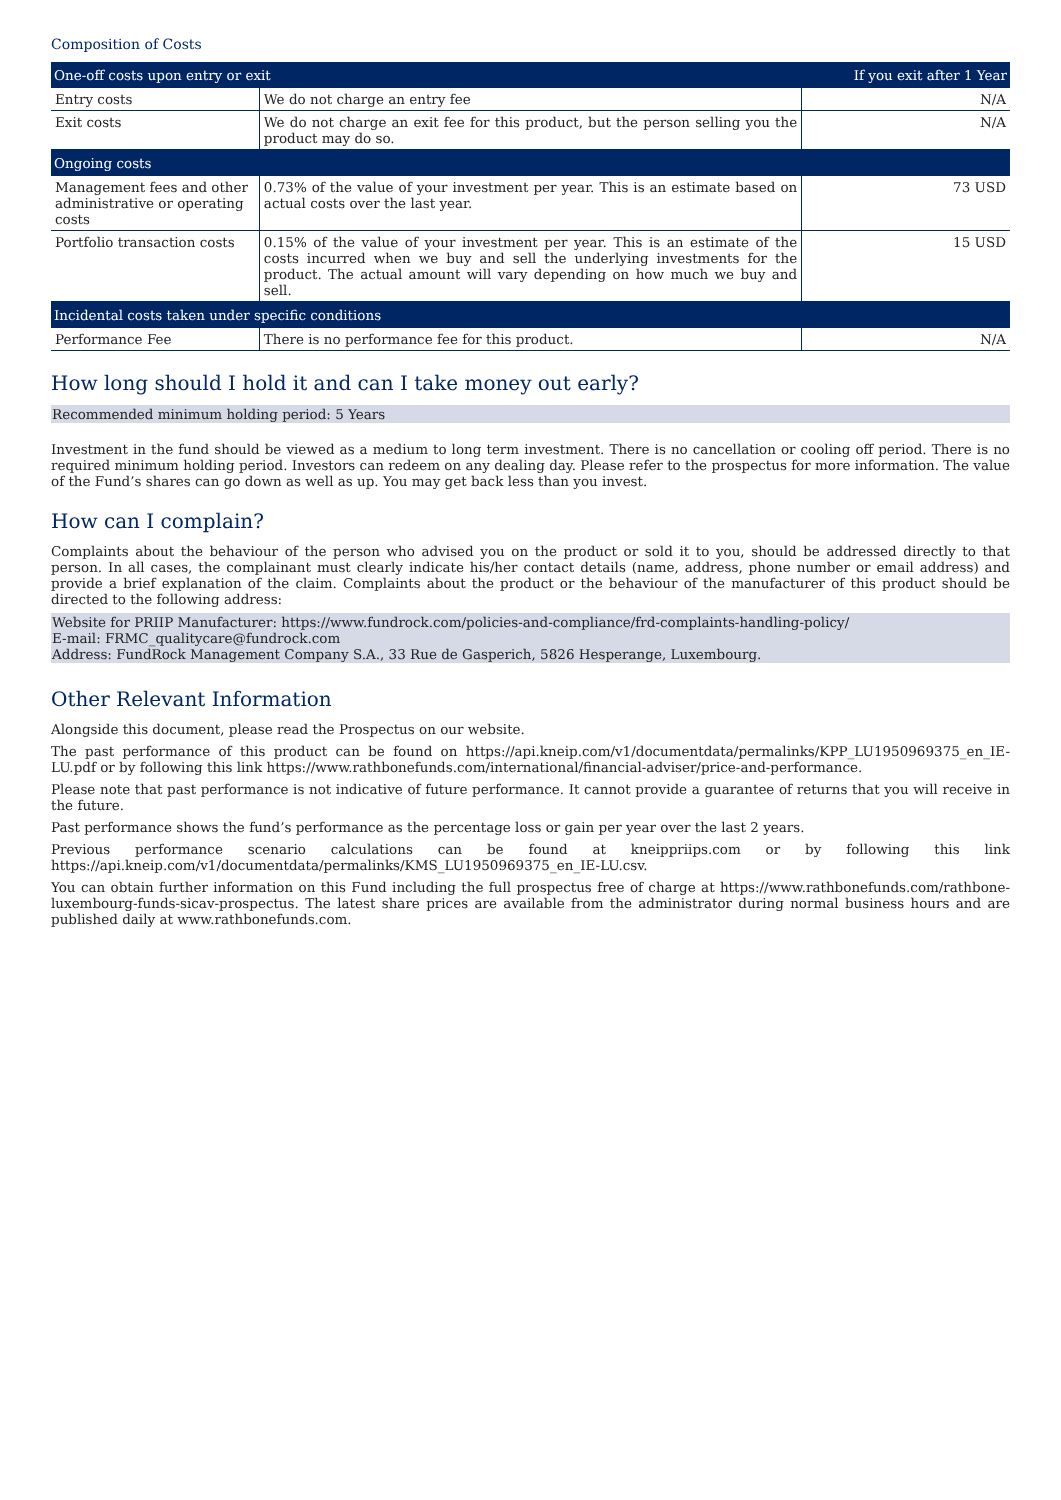Composition of Costs
| One-off costs upon entry or exit | | If you exit after 1 Year |
| --- | --- | --- |
| Entry costs | We do not charge an entry fee | N/A |
| Exit costs | We do not charge an exit fee for this product, but the person selling you the product may do so. | N/A |
| Ongoing costs | | |
| Management fees and other administrative or operating costs | 0.73% of the value of your investment per year. This is an estimate based on actual costs over the last year. | 73 USD |
| Portfolio transaction costs | 0.15% of the value of your investment per year. This is an estimate of the costs incurred when we buy and sell the underlying investments for the product. The actual amount will vary depending on how much we buy and sell. | 15 USD |
| Incidental costs taken under specific conditions | | |
| Performance Fee | There is no performance fee for this product. | N/A |
How long should I hold it and can I take money out early?
Recommended minimum holding period: 5 Years
Investment in the fund should be viewed as a medium to long term investment. There is no cancellation or cooling off period. There is no required minimum holding period. Investors can redeem on any dealing day. Please refer to the prospectus for more information. The value of the Fund’s shares can go down as well as up. You may get back less than you invest.
How can I complain?
Complaints about the behaviour of the person who advised you on the product or sold it to you, should be addressed directly to that person. In all cases, the complainant must clearly indicate his/her contact details (name, address, phone number or email address) and provide a brief explanation of the claim. Complaints about the product or the behaviour of the manufacturer of this product should be directed to the following address:
Website for PRIIP Manufacturer: https://www.fundrock.com/policies-and-compliance/frd-complaints-handling-policy/
E-mail: FRMC_qualitycare@fundrock.com
Address: FundRock Management Company S.A., 33 Rue de Gasperich, 5826 Hesperange, Luxembourg.
Other Relevant Information
Alongside this document, please read the Prospectus on our website.
The past performance of this product can be found on https://api.kneip.com/v1/documentdata/permalinks/KPP_LU1950969375_en_IE-LU.pdf or by following this link https://www.rathbonefunds.com/international/financial-adviser/price-and-performance.
Please note that past performance is not indicative of future performance. It cannot provide a guarantee of returns that you will receive in the future.
Past performance shows the fund’s performance as the percentage loss or gain per year over the last 2 years.
Previous performance scenario calculations can be found at kneippriips.com or by following this link https://api.kneip.com/v1/documentdata/permalinks/KMS_LU1950969375_en_IE-LU.csv.
You can obtain further information on this Fund including the full prospectus free of charge at https://www.rathbonefunds.com/rathbone-luxembourg-funds-sicav-prospectus. The latest share prices are available from the administrator during normal business hours and are published daily at www.rathbonefunds.com.